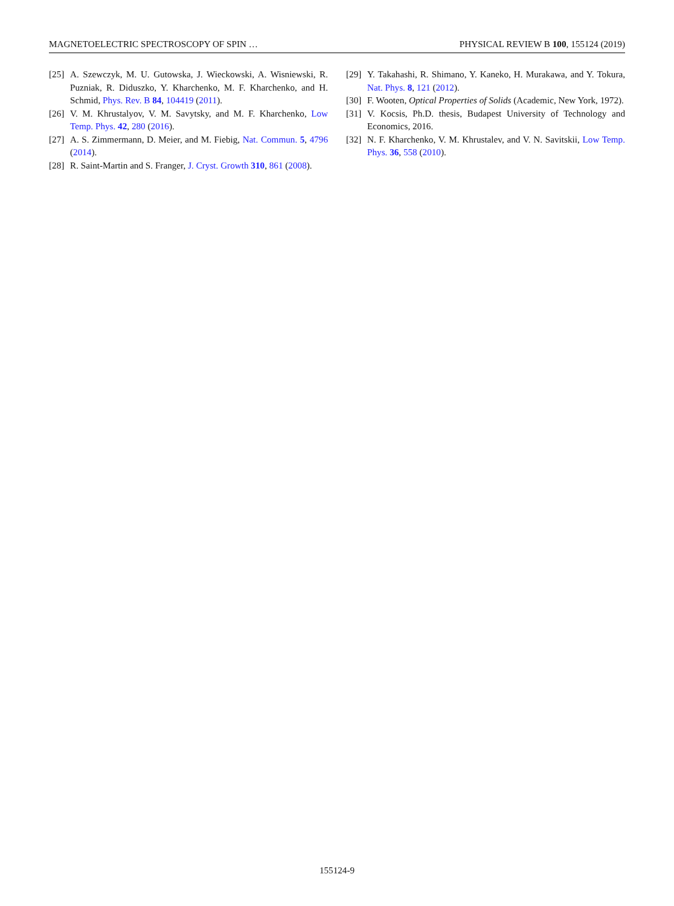MAGNETOELECTRIC SPECTROSCOPY OF SPIN … PHYSICAL REVIEW B 100, 155124 (2019)
[25] A. Szewczyk, M. U. Gutowska, J. Wieckowski, A. Wisniewski, R. Puzniak, R. Diduszko, Y. Kharchenko, M. F. Kharchenko, and H. Schmid, Phys. Rev. B 84, 104419 (2011).
[26] V. M. Khrustalyov, V. M. Savytsky, and M. F. Kharchenko, Low Temp. Phys. 42, 280 (2016).
[27] A. S. Zimmermann, D. Meier, and M. Fiebig, Nat. Commun. 5, 4796 (2014).
[28] R. Saint-Martin and S. Franger, J. Cryst. Growth 310, 861 (2008).
[29] Y. Takahashi, R. Shimano, Y. Kaneko, H. Murakawa, and Y. Tokura, Nat. Phys. 8, 121 (2012).
[30] F. Wooten, Optical Properties of Solids (Academic, New York, 1972).
[31] V. Kocsis, Ph.D. thesis, Budapest University of Technology and Economics, 2016.
[32] N. F. Kharchenko, V. M. Khrustalev, and V. N. Savitskii, Low Temp. Phys. 36, 558 (2010).
155124-9